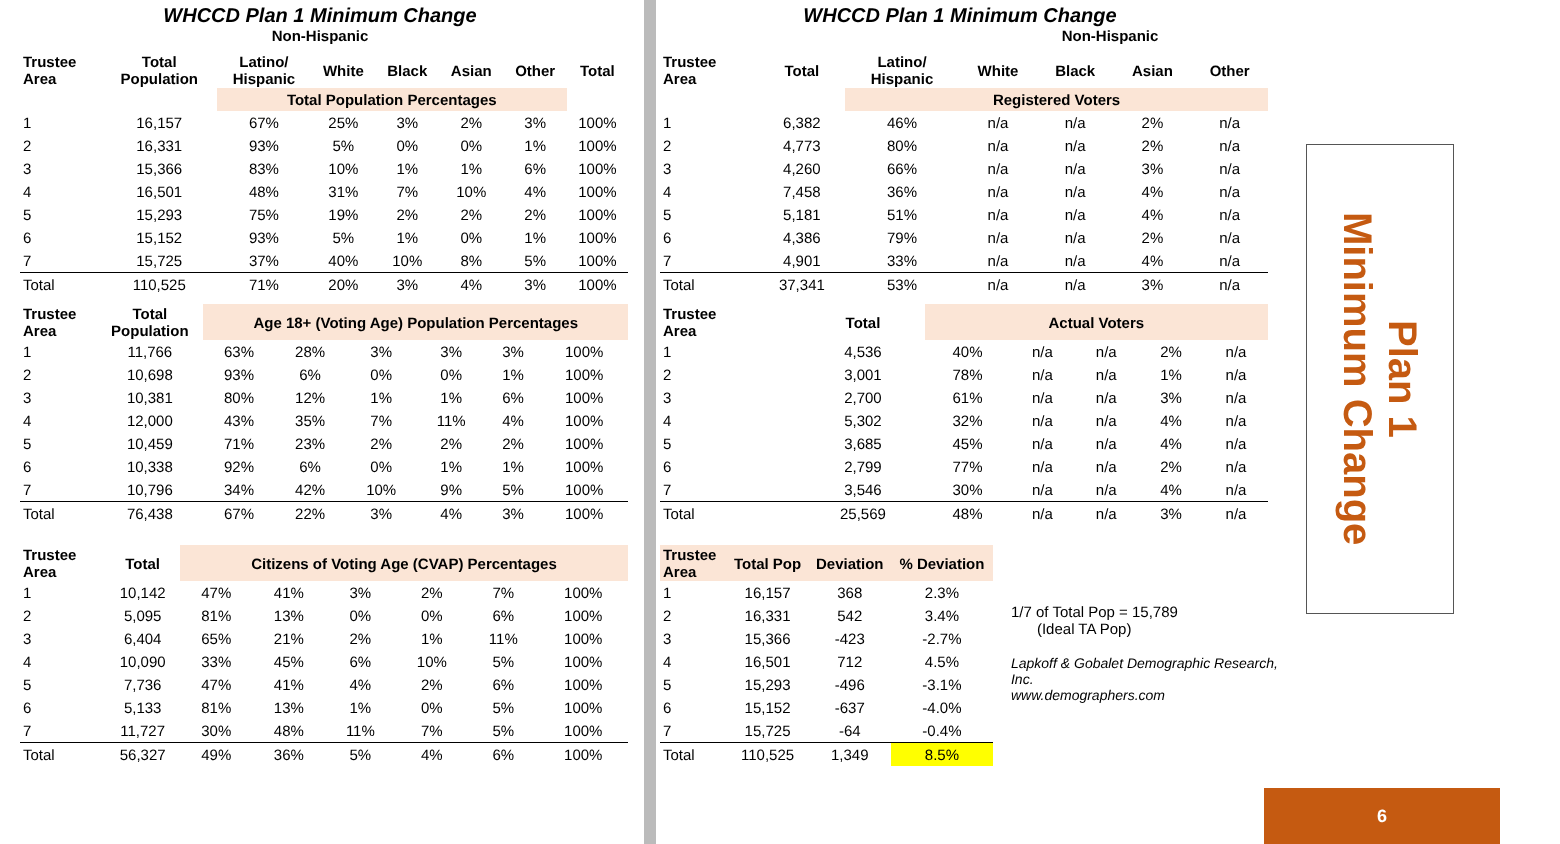WHCCD Plan 1 Minimum Change
Non-Hispanic
| Trustee Area | Total Population | Latino/ Hispanic | White | Black | Asian | Other | Total |
| --- | --- | --- | --- | --- | --- | --- | --- |
| | | Total Population Percentages | | | | | |
| 1 | 16,157 | 67% | 25% | 3% | 2% | 3% | 100% |
| 2 | 16,331 | 93% | 5% | 0% | 0% | 1% | 100% |
| 3 | 15,366 | 83% | 10% | 1% | 1% | 6% | 100% |
| 4 | 16,501 | 48% | 31% | 7% | 10% | 4% | 100% |
| 5 | 15,293 | 75% | 19% | 2% | 2% | 2% | 100% |
| 6 | 15,152 | 93% | 5% | 1% | 0% | 1% | 100% |
| 7 | 15,725 | 37% | 40% | 10% | 8% | 5% | 100% |
| Total | 110,525 | 71% | 20% | 3% | 4% | 3% | 100% |
| Trustee Area | Total Population | Age 18+ (Voting Age) Population Percentages | | | | | |
| --- | --- | --- | --- | --- | --- | --- | --- |
| 1 | 11,766 | 63% | 28% | 3% | 3% | 3% | 100% |
| 2 | 10,698 | 93% | 6% | 0% | 0% | 1% | 100% |
| 3 | 10,381 | 80% | 12% | 1% | 1% | 6% | 100% |
| 4 | 12,000 | 43% | 35% | 7% | 11% | 4% | 100% |
| 5 | 10,459 | 71% | 23% | 2% | 2% | 2% | 100% |
| 6 | 10,338 | 92% | 6% | 0% | 1% | 1% | 100% |
| 7 | 10,796 | 34% | 42% | 10% | 9% | 5% | 100% |
| Total | 76,438 | 67% | 22% | 3% | 4% | 3% | 100% |
| Trustee Area | Total | Citizens of Voting Age (CVAP) Percentages | | | | | |
| --- | --- | --- | --- | --- | --- | --- | --- |
| 1 | 10,142 | 47% | 41% | 3% | 2% | 7% | 100% |
| 2 | 5,095 | 81% | 13% | 0% | 0% | 6% | 100% |
| 3 | 6,404 | 65% | 21% | 2% | 1% | 11% | 100% |
| 4 | 10,090 | 33% | 45% | 6% | 10% | 5% | 100% |
| 5 | 7,736 | 47% | 41% | 4% | 2% | 6% | 100% |
| 6 | 5,133 | 81% | 13% | 1% | 0% | 5% | 100% |
| 7 | 11,727 | 30% | 48% | 11% | 7% | 5% | 100% |
| Total | 56,327 | 49% | 36% | 5% | 4% | 6% | 100% |
WHCCD Plan 1 Minimum Change
Non-Hispanic
| Trustee Area | Total | Latino/ Hispanic | White | Black | Asian | Other |
| --- | --- | --- | --- | --- | --- | --- |
| | | Registered Voters | | | | |
| 1 | 6,382 | 46% | n/a | n/a | 2% | n/a |
| 2 | 4,773 | 80% | n/a | n/a | 2% | n/a |
| 3 | 4,260 | 66% | n/a | n/a | 3% | n/a |
| 4 | 7,458 | 36% | n/a | n/a | 4% | n/a |
| 5 | 5,181 | 51% | n/a | n/a | 4% | n/a |
| 6 | 4,386 | 79% | n/a | n/a | 2% | n/a |
| 7 | 4,901 | 33% | n/a | n/a | 4% | n/a |
| Total | 37,341 | 53% | n/a | n/a | 3% | n/a |
| Trustee Area | Total | Actual Voters | | | | |
| --- | --- | --- | --- | --- | --- | --- |
| 1 | 4,536 | 40% | n/a | n/a | 2% | n/a |
| 2 | 3,001 | 78% | n/a | n/a | 1% | n/a |
| 3 | 2,700 | 61% | n/a | n/a | 3% | n/a |
| 4 | 5,302 | 32% | n/a | n/a | 4% | n/a |
| 5 | 3,685 | 45% | n/a | n/a | 4% | n/a |
| 6 | 2,799 | 77% | n/a | n/a | 2% | n/a |
| 7 | 3,546 | 30% | n/a | n/a | 4% | n/a |
| Total | 25,569 | 48% | n/a | n/a | 3% | n/a |
| Trustee Area | Total Pop | Deviation | % Deviation |
| --- | --- | --- | --- |
| 1 | 16,157 | 368 | 2.3% |
| 2 | 16,331 | 542 | 3.4% |
| 3 | 15,366 | -423 | -2.7% |
| 4 | 16,501 | 712 | 4.5% |
| 5 | 15,293 | -496 | -3.1% |
| 6 | 15,152 | -637 | -4.0% |
| 7 | 15,725 | -64 | -0.4% |
| Total | 110,525 | 1,349 | 8.5% |
1/7 of Total Pop = 15,789
(Ideal TA Pop)
Lapkoff & Gobalet Demographic Research, Inc.
www.demographers.com
Plan 1
Minimum Change
6